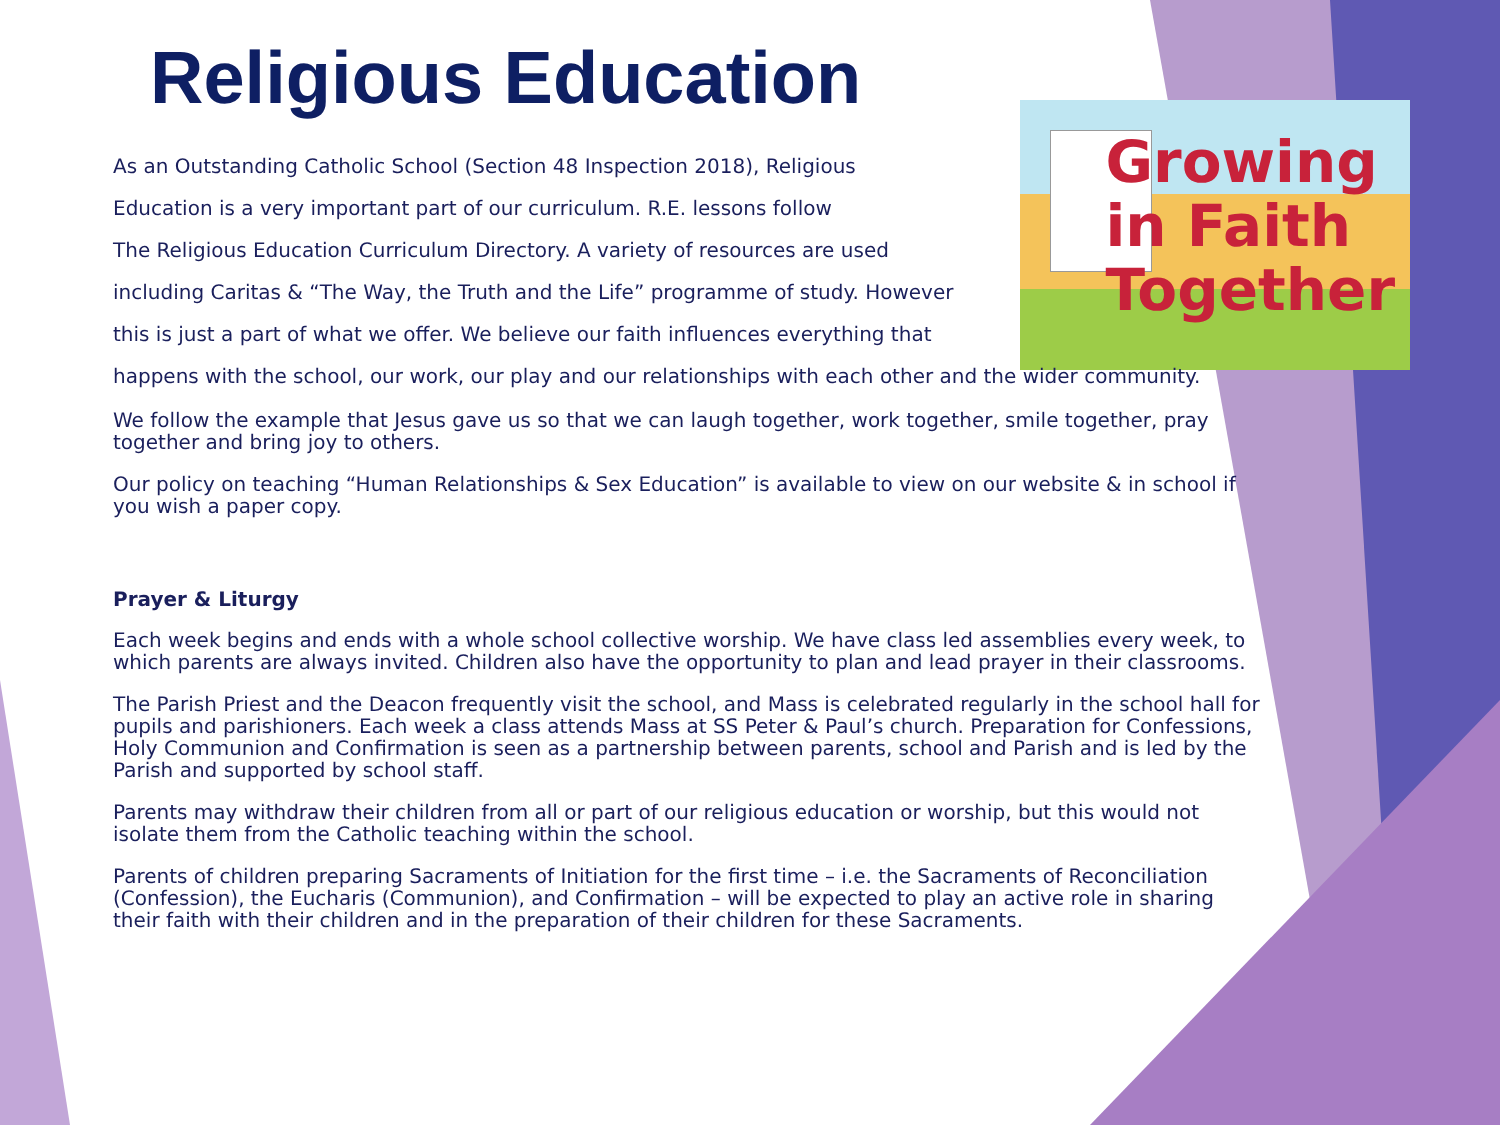Religious Education
Growing
in Faith
Together
As an Outstanding Catholic School (Section 48 Inspection 2018), Religious
Education is a very important part of our curriculum. R.E. lessons follow
The Religious Education Curriculum Directory. A variety of resources are used
including Caritas & “The Way, the Truth and the Life” programme of study. However
this is just a part of what we offer. We believe our faith influences everything that
happens with the school, our work, our play and our relationships with each other and the wider community.
We follow the example that Jesus gave us so that we can laugh together, work together, smile together, pray together and bring joy to others.
Our policy on teaching “Human Relationships & Sex Education” is available to view on our website & in school if you wish a paper copy.
Prayer & Liturgy
Each week begins and ends with a whole school collective worship. We have class led assemblies every week, to which parents are always invited. Children also have the opportunity to plan and lead prayer in their classrooms.
The Parish Priest and the Deacon frequently visit the school, and Mass is celebrated regularly in the school hall for pupils and parishioners. Each week a class attends Mass at SS Peter & Paul’s church. Preparation for Confessions, Holy Communion and Confirmation is seen as a partnership between parents, school and Parish and is led by the Parish and supported by school staff.
Parents may withdraw their children from all or part of our religious education or worship, but this would not isolate them from the Catholic teaching within the school.
Parents of children preparing Sacraments of Initiation for the first time – i.e. the Sacraments of Reconciliation (Confession), the Eucharis (Communion), and Confirmation – will be expected to play an active role in sharing their faith with their children and in the preparation of their children for these Sacraments.